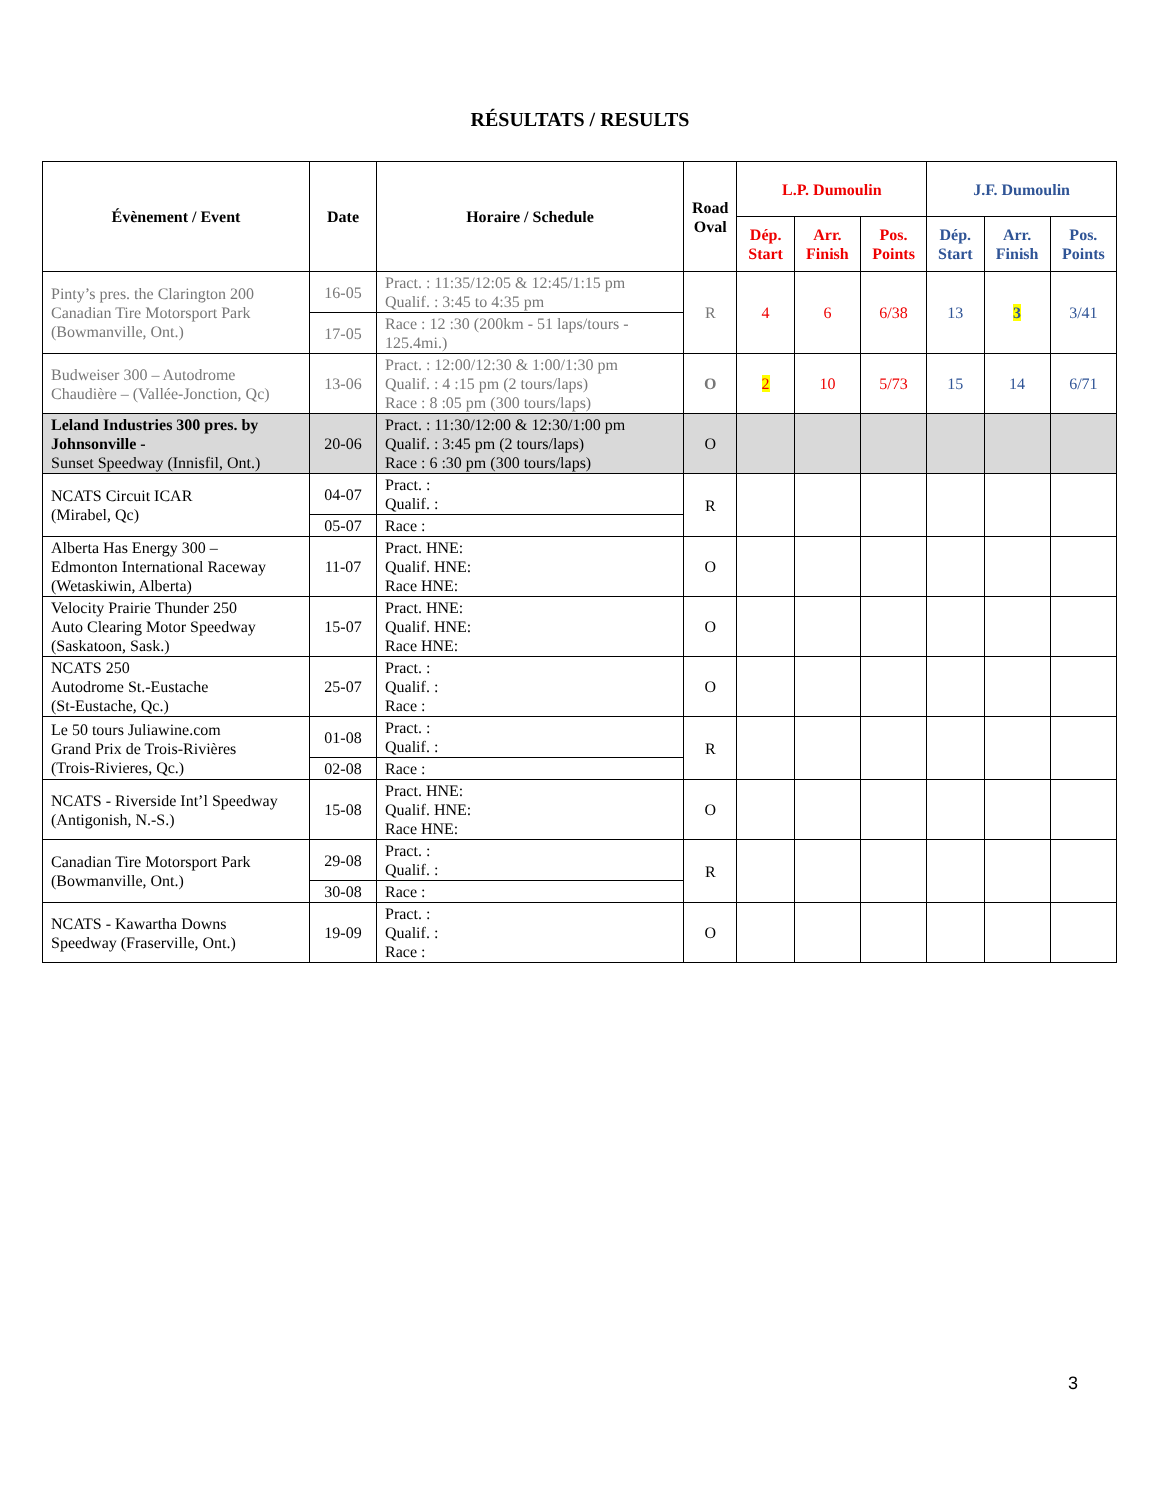RÉSULTATS / RESULTS
| Évènement / Event | Date | Horaire / Schedule | Road Oval | L.P. Dumoulin | | | J.F. Dumoulin | | |
| --- | --- | --- | --- | --- | --- | --- | --- | --- | --- |
| | | | | Dép. Start | Arr. Finish | Pos. Points | Dép. Start | Arr. Finish | Pos. Points |
| Pinty’s pres. the Clarington 200 Canadian Tire Motorsport Park (Bowmanville, Ont.) | 16-05 | Pract. : 11:35/12:05 & 12:45/1:15 pm Qualif. : 3:45 to 4:35 pm | R | 4 | 6 | 6/38 | 13 | 3 | 3/41 |
| | 17-05 | Race : 12 :30 (200km - 51 laps/tours - 125.4mi.) | | | | | | | |
| Budweiser 300 – Autodrome Chaudière – (Vallée-Jonction, Qc) | 13-06 | Pract. : 12:00/12:30 & 1:00/1:30 pm Qualif. : 4 :15 pm (2 tours/laps) Race : 8 :05 pm (300 tours/laps) | O | 2 | 10 | 5/73 | 15 | 14 | 6/71 |
| Leland Industries 300 pres. by Johnsonville - Sunset Speedway (Innisfil, Ont.) | 20-06 | Pract. : 11:30/12:00 & 12:30/1:00 pm Qualif. : 3:45 pm (2 tours/laps) Race : 6 :30 pm (300 tours/laps) | O | | | | | | |
| NCATS Circuit ICAR (Mirabel, Qc) | 04-07 | Pract. : Qualif. : | R | | | | | | |
| | 05-07 | Race : | | | | | | | |
| Alberta Has Energy 300 – Edmonton International Raceway (Wetaskiwin, Alberta) | 11-07 | Pract. HNE: Qualif. HNE: Race HNE: | O | | | | | | |
| Velocity Prairie Thunder 250 Auto Clearing Motor Speedway (Saskatoon, Sask.) | 15-07 | Pract. HNE: Qualif. HNE: Race HNE: | O | | | | | | |
| NCATS 250 Autodrome St.-Eustache (St-Eustache, Qc.) | 25-07 | Pract. : Qualif. : Race : | O | | | | | | |
| Le 50 tours Juliawine.com Grand Prix de Trois-Rivières (Trois-Rivieres, Qc.) | 01-08 | Pract. : Qualif. : | R | | | | | | |
| | 02-08 | Race : | | | | | | | |
| NCATS - Riverside Int’l Speedway (Antigonish, N.-S.) | 15-08 | Pract. HNE: Qualif. HNE: Race HNE: | O | | | | | | |
| Canadian Tire Motorsport Park (Bowmanville, Ont.) | 29-08 | Pract. : Qualif. : | R | | | | | | |
| | 30-08 | Race : | | | | | | | |
| NCATS - Kawartha Downs Speedway (Fraserville, Ont.) | 19-09 | Pract. : Qualif. : Race : | O | | | | | | |
3